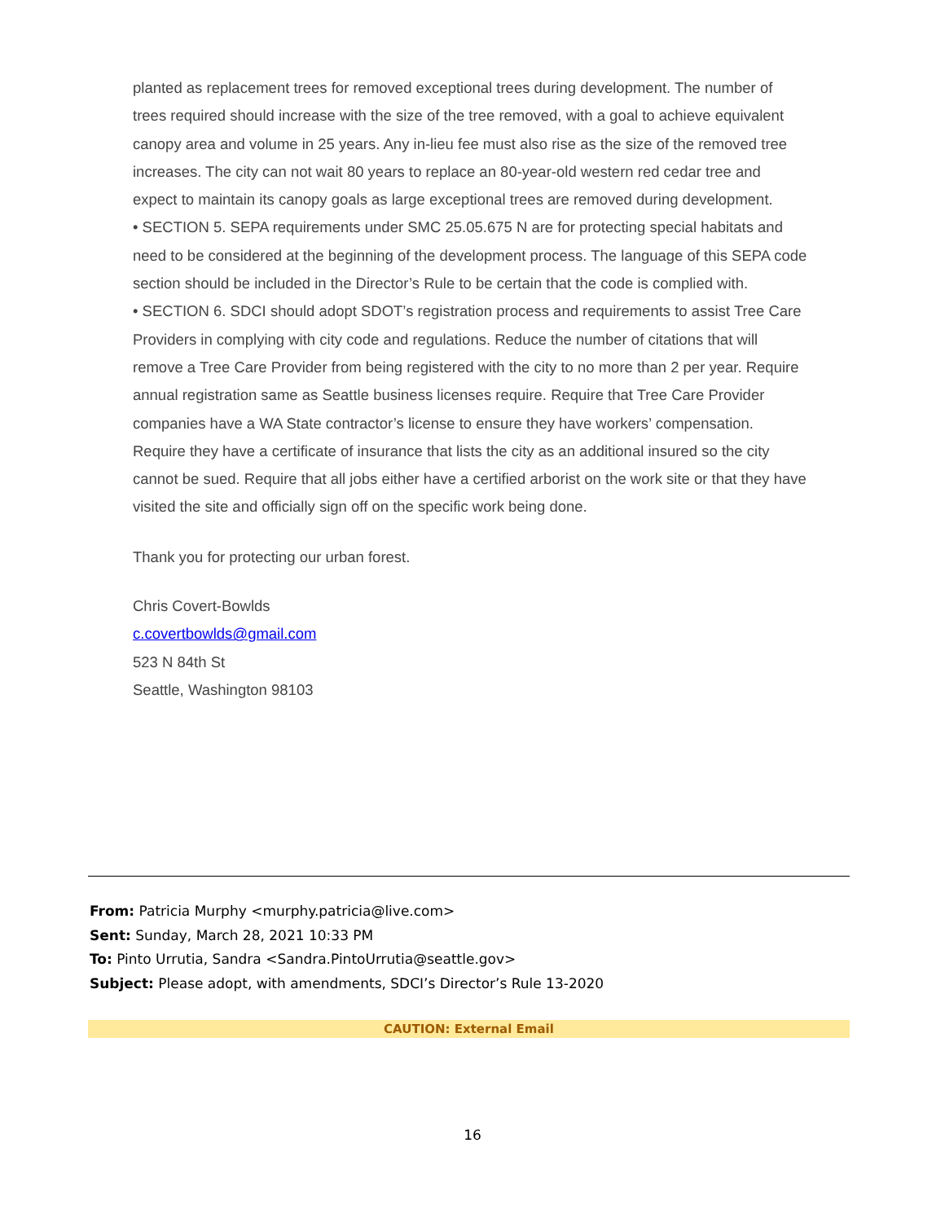planted as replacement trees for removed exceptional trees during development. The number of trees required should increase with the size of the tree removed, with a goal to achieve equivalent canopy area and volume in 25 years. Any in-lieu fee must also rise as the size of the removed tree increases. The city can not wait 80 years to replace an 80-year-old western red cedar tree and expect to maintain its canopy goals as large exceptional trees are removed during development.
• SECTION 5. SEPA requirements under SMC 25.05.675 N are for protecting special habitats and need to be considered at the beginning of the development process. The language of this SEPA code section should be included in the Director’s Rule to be certain that the code is complied with.
• SECTION 6. SDCI should adopt SDOT’s registration process and requirements to assist Tree Care Providers in complying with city code and regulations. Reduce the number of citations that will remove a Tree Care Provider from being registered with the city to no more than 2 per year. Require annual registration same as Seattle business licenses require. Require that Tree Care Provider companies have a WA State contractor’s license to ensure they have workers’ compensation. Require they have a certificate of insurance that lists the city as an additional insured so the city cannot be sued. Require that all jobs either have a certified arborist on the work site or that they have visited the site and officially sign off on the specific work being done.
Thank you for protecting our urban forest.
Chris Covert-Bowlds
c.covertbowlds@gmail.com
523 N 84th St
Seattle, Washington 98103
From: Patricia Murphy <murphy.patricia@live.com>
Sent: Sunday, March 28, 2021 10:33 PM
To: Pinto Urrutia, Sandra <Sandra.PintoUrrutia@seattle.gov>
Subject: Please adopt, with amendments, SDCI’s Director’s Rule 13-2020
CAUTION: External Email
16